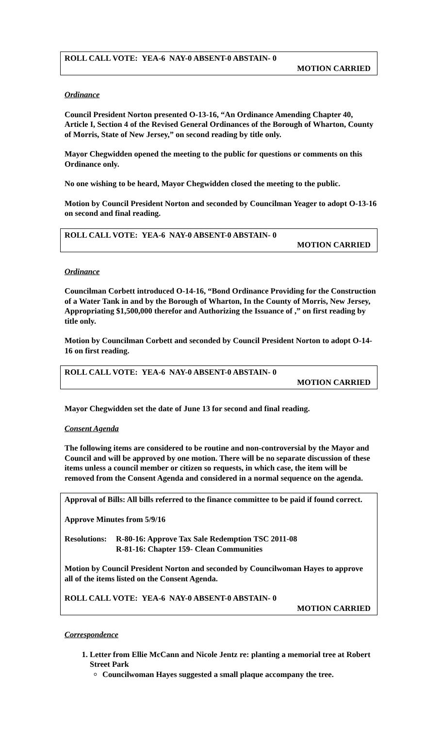ROLL CALL VOTE: YEA-6 NAY-0 ABSENT-0 ABSTAIN- 0
MOTION CARRIED
Ordinance
Council President Norton presented O-13-16, “An Ordinance Amending Chapter 40, Article I, Section 4 of the Revised General Ordinances of the Borough of Wharton, County of Morris, State of New Jersey,” on second reading by title only.
Mayor Chegwidden opened the meeting to the public for questions or comments on this Ordinance only.
No one wishing to be heard, Mayor Chegwidden closed the meeting to the public.
Motion by Council President Norton and seconded by Councilman Yeager to adopt O-13-16 on second and final reading.
ROLL CALL VOTE: YEA-6 NAY-0 ABSENT-0 ABSTAIN- 0
MOTION CARRIED
Ordinance
Councilman Corbett introduced O-14-16, “Bond Ordinance Providing for the Construction of a Water Tank in and by the Borough of Wharton, In the County of Morris, New Jersey, Appropriating $1,500,000 therefor and Authorizing the Issuance of ,” on first reading by title only.
Motion by Councilman Corbett and seconded by Council President Norton to adopt O-14-16 on first reading.
ROLL CALL VOTE: YEA-6 NAY-0 ABSENT-0 ABSTAIN- 0
MOTION CARRIED
Mayor Chegwidden set the date of June 13 for second and final reading.
Consent Agenda
The following items are considered to be routine and non-controversial by the Mayor and Council and will be approved by one motion. There will be no separate discussion of these items unless a council member or citizen so requests, in which case, the item will be removed from the Consent Agenda and considered in a normal sequence on the agenda.
Approval of Bills: All bills referred to the finance committee to be paid if found correct.
Approve Minutes from 5/9/16
Resolutions: R-80-16: Approve Tax Sale Redemption TSC 2011-08
R-81-16: Chapter 159- Clean Communities
Motion by Council President Norton and seconded by Councilwoman Hayes to approve all of the items listed on the Consent Agenda.
ROLL CALL VOTE: YEA-6 NAY-0 ABSENT-0 ABSTAIN- 0
MOTION CARRIED
Correspondence
1. Letter from Ellie McCann and Nicole Jentz re: planting a memorial tree at Robert Street Park
Councilwoman Hayes suggested a small plaque accompany the tree.